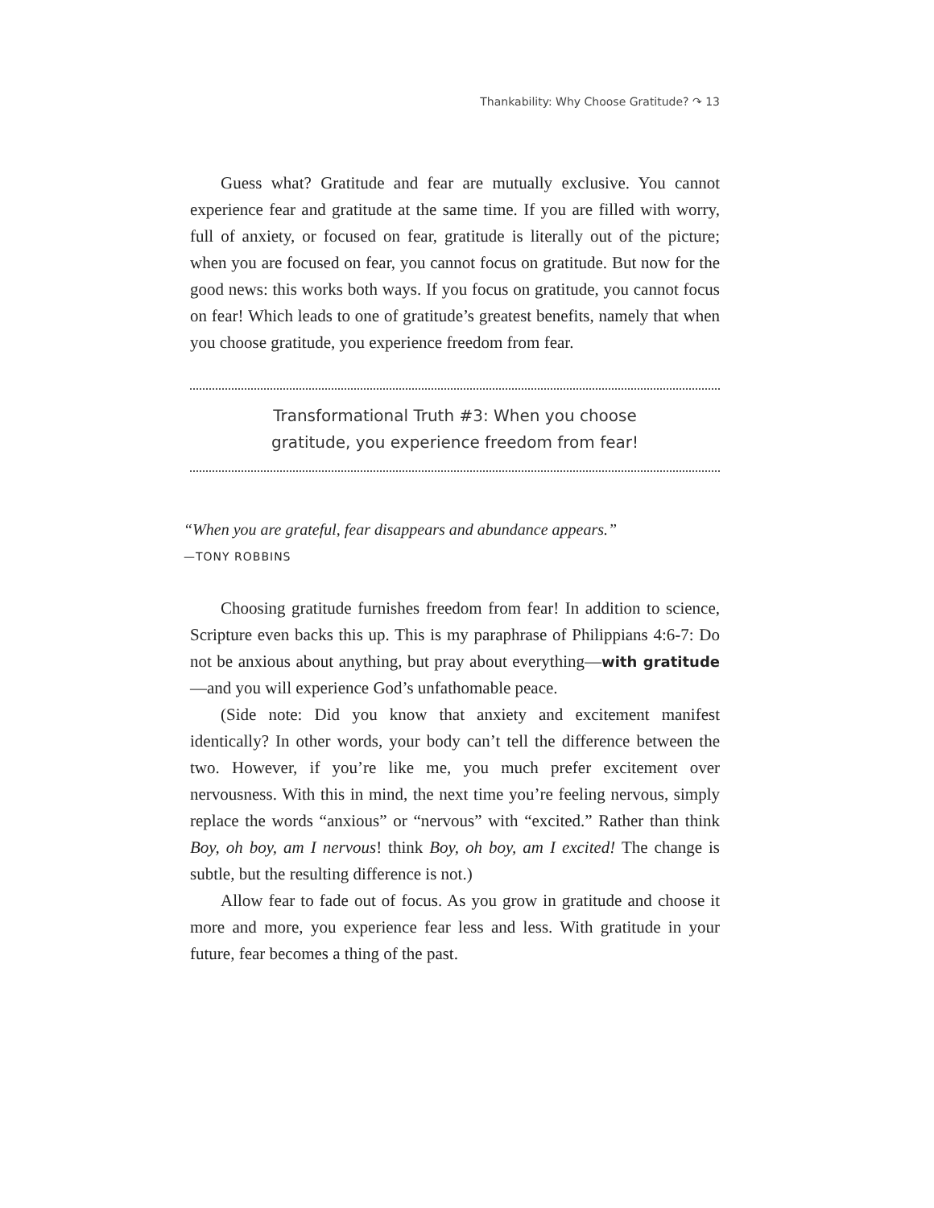Thankability: Why Choose Gratitude? ↷ 13
Guess what? Gratitude and fear are mutually exclusive. You cannot experience fear and gratitude at the same time. If you are filled with worry, full of anxiety, or focused on fear, gratitude is literally out of the picture; when you are focused on fear, you cannot focus on gratitude. But now for the good news: this works both ways. If you focus on gratitude, you cannot focus on fear! Which leads to one of gratitude’s greatest benefits, namely that when you choose gratitude, you experience freedom from fear.
Transformational Truth #3: When you choose
gratitude, you experience freedom from fear!
“When you are grateful, fear disappears and abundance appears.”
—TONY ROBBINS
Choosing gratitude furnishes freedom from fear! In addition to science, Scripture even backs this up. This is my paraphrase of Philippians 4:6-7: Do not be anxious about anything, but pray about everything—with gratitude—and you will experience God’s unfathomable peace.
(Side note: Did you know that anxiety and excitement manifest identically? In other words, your body can’t tell the difference between the two. However, if you’re like me, you much prefer excitement over nervousness. With this in mind, the next time you’re feeling nervous, simply replace the words “anxious” or “nervous” with “excited.” Rather than think Boy, oh boy, am I nervous! think Boy, oh boy, am I excited! The change is subtle, but the resulting difference is not.)
Allow fear to fade out of focus. As you grow in gratitude and choose it more and more, you experience fear less and less. With gratitude in your future, fear becomes a thing of the past.